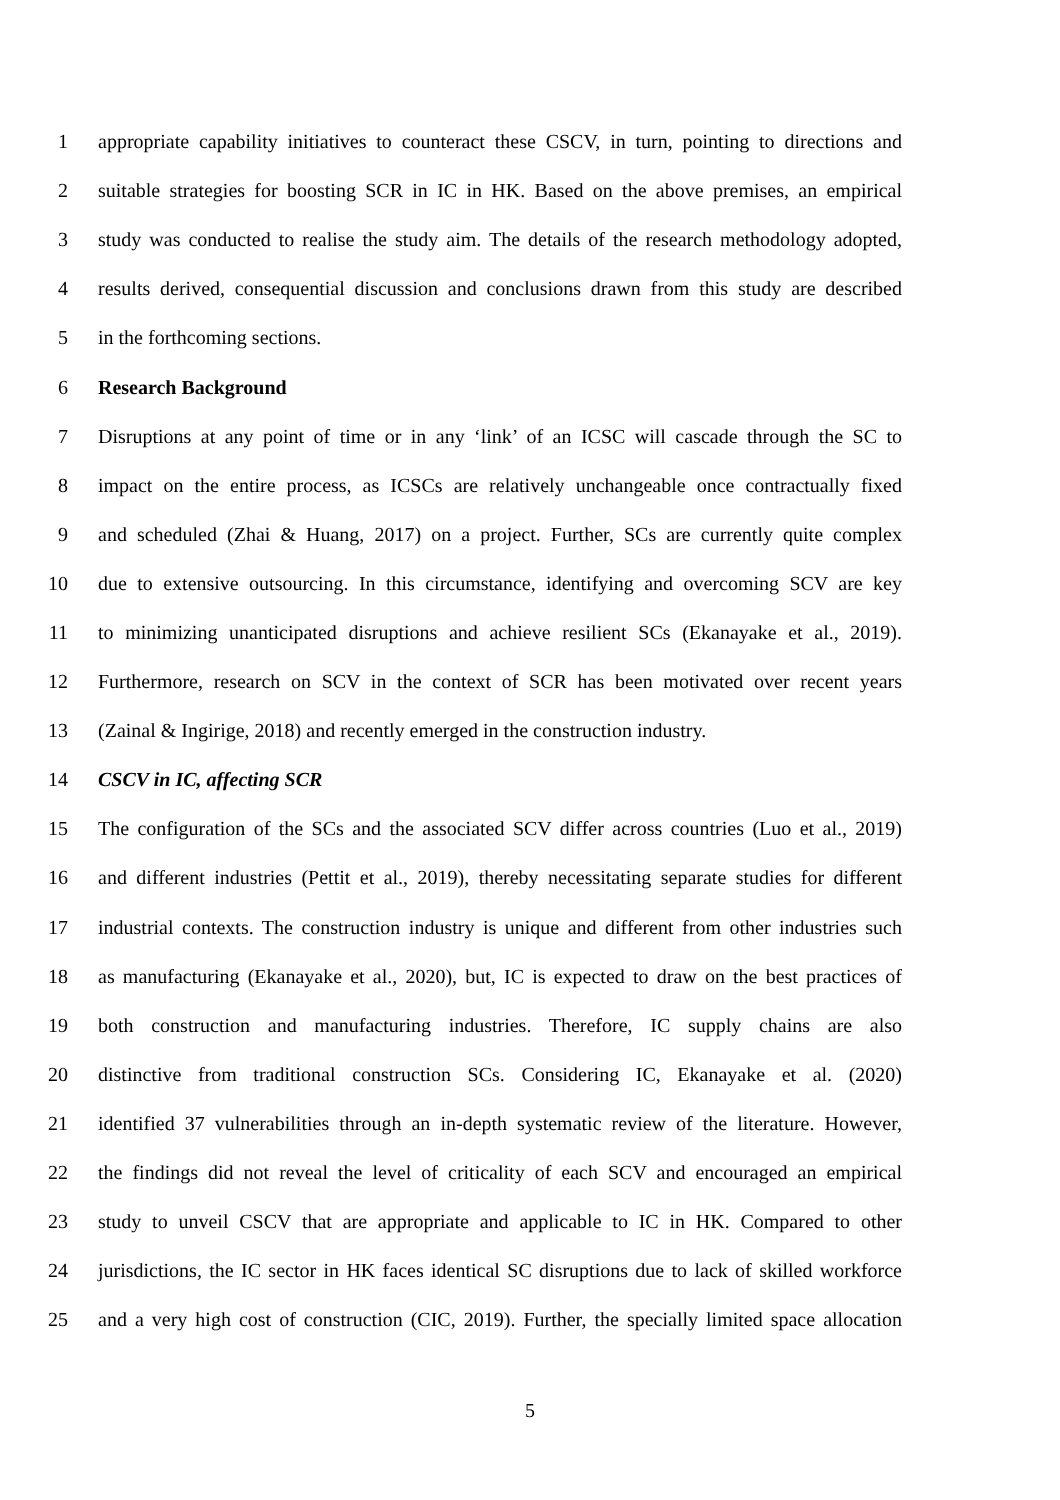1 appropriate capability initiatives to counteract these CSCV, in turn, pointing to directions and
2 suitable strategies for boosting SCR in IC in HK. Based on the above premises, an empirical
3 study was conducted to realise the study aim. The details of the research methodology adopted,
4 results derived, consequential discussion and conclusions drawn from this study are described
5 in the forthcoming sections.
6 Research Background
7 Disruptions at any point of time or in any ‘link’ of an ICSC will cascade through the SC to
8 impact on the entire process, as ICSCs are relatively unchangeable once contractually fixed
9 and scheduled (Zhai & Huang, 2017) on a project. Further, SCs are currently quite complex
10 due to extensive outsourcing. In this circumstance, identifying and overcoming SCV are key
11 to minimizing unanticipated disruptions and achieve resilient SCs (Ekanayake et al., 2019).
12 Furthermore, research on SCV in the context of SCR has been motivated over recent years
13 (Zainal & Ingirige, 2018) and recently emerged in the construction industry.
14 CSCV in IC, affecting SCR
15 The configuration of the SCs and the associated SCV differ across countries (Luo et al., 2019)
16 and different industries (Pettit et al., 2019), thereby necessitating separate studies for different
17 industrial contexts. The construction industry is unique and different from other industries such
18 as manufacturing (Ekanayake et al., 2020), but, IC is expected to draw on the best practices of
19 both construction and manufacturing industries. Therefore, IC supply chains are also
20 distinctive from traditional construction SCs. Considering IC, Ekanayake et al. (2020)
21 identified 37 vulnerabilities through an in-depth systematic review of the literature. However,
22 the findings did not reveal the level of criticality of each SCV and encouraged an empirical
23 study to unveil CSCV that are appropriate and applicable to IC in HK. Compared to other
24 jurisdictions, the IC sector in HK faces identical SC disruptions due to lack of skilled workforce
25 and a very high cost of construction (CIC, 2019). Further, the specially limited space allocation
5